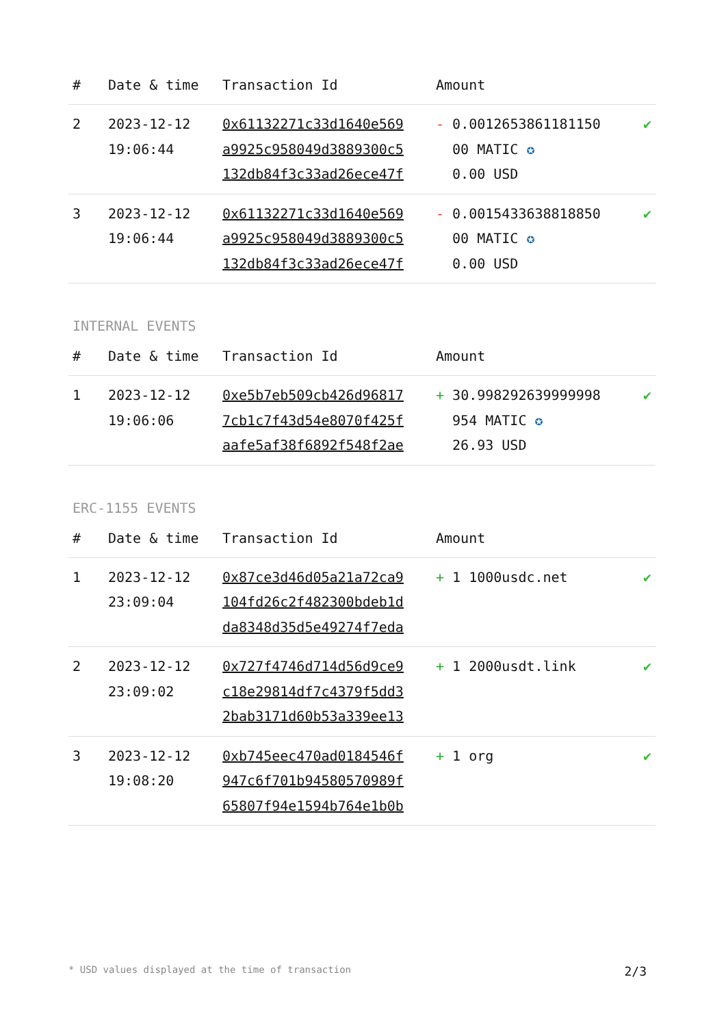| # | Date & time | Transaction Id | Amount | |
| --- | --- | --- | --- | --- |
| 2 | 2023-12-12 19:06:44 | 0x61132271c33d1640e569 a9925c958049d3889300c5 132db84f3c33ad26ece47f | - 0.0012653861181150 00 MATIC ✪ 0.00 USD | ✔ |
| 3 | 2023-12-12 19:06:44 | 0x61132271c33d1640e569 a9925c958049d3889300c5 132db84f3c33ad26ece47f | - 0.0015433638818850 00 MATIC ✪ 0.00 USD | ✔ |
INTERNAL EVENTS
| # | Date & time | Transaction Id | Amount | |
| --- | --- | --- | --- | --- |
| 1 | 2023-12-12 19:06:06 | 0xe5b7eb509cb426d96817 7cb1c7f43d54e8070f425f aafe5af38f6892f548f2ae | + 30.998292639999998 954 MATIC ✪ 26.93 USD | ✔ |
ERC-1155 EVENTS
| # | Date & time | Transaction Id | Amount | |
| --- | --- | --- | --- | --- |
| 1 | 2023-12-12 23:09:04 | 0x87ce3d46d05a21a72ca9 104fd26c2f482300bdeb1d da8348d35d5e49274f7eda | + 1 1000usdc.net | ✔ |
| 2 | 2023-12-12 23:09:02 | 0x727f4746d714d56d9ce9 c18e29814df7c4379f5dd3 2bab3171d60b53a339ee13 | + 1 2000usdt.link | ✔ |
| 3 | 2023-12-12 19:08:20 | 0xb745eec470ad0184546f 947c6f701b94580570989f 65807f94e1594b764e1b0b | + 1 org | ✔ |
* USD values displayed at the time of transaction 2/3